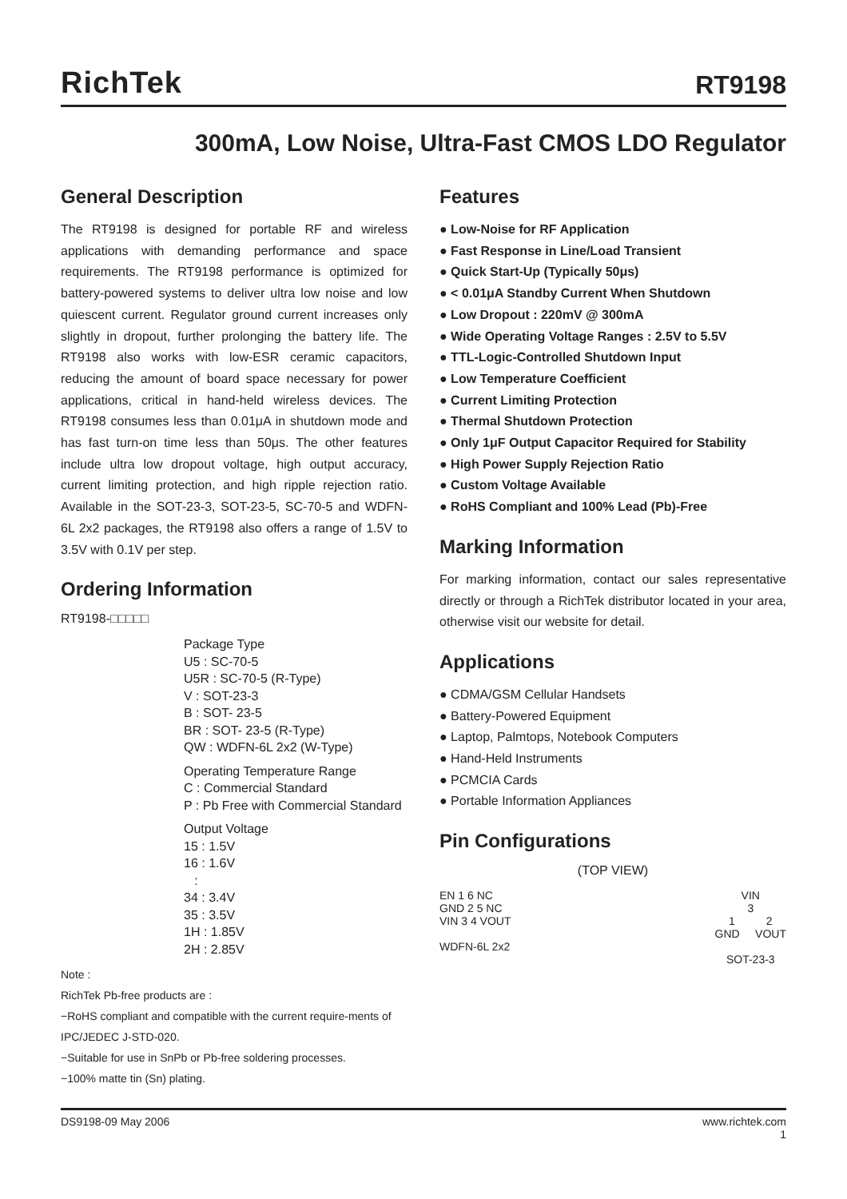RichTek
RT9198
300mA, Low Noise, Ultra-Fast CMOS LDO Regulator
General Description
The RT9198 is designed for portable RF and wireless applications with demanding performance and space requirements. The RT9198 performance is optimized for battery-powered systems to deliver ultra low noise and low quiescent current. Regulator ground current increases only slightly in dropout, further prolonging the battery life. The RT9198 also works with low-ESR ceramic capacitors, reducing the amount of board space necessary for power applications, critical in hand-held wireless devices. The RT9198 consumes less than 0.01μA in shutdown mode and has fast turn-on time less than 50μs. The other features include ultra low dropout voltage, high output accuracy, current limiting protection, and high ripple rejection ratio. Available in the SOT-23-3, SOT-23-5, SC-70-5 and WDFN-6L 2x2 packages, the RT9198 also offers a range of 1.5V to 3.5V with 0.1V per step.
Ordering Information
RT9198-□□□□□
Package Type
U5 : SC-70-5
U5R : SC-70-5 (R-Type)
V : SOT-23-3
B : SOT- 23-5
BR : SOT- 23-5 (R-Type)
QW : WDFN-6L 2x2 (W-Type)
Operating Temperature Range
C : Commercial Standard
P : Pb Free with Commercial Standard
Output Voltage
15 : 1.5V
16 : 1.6V
:
34 : 3.4V
35 : 3.5V
1H : 1.85V
2H : 2.85V
Note :
RichTek Pb-free products are :
−RoHS compliant and compatible with the current require-ments of IPC/JEDEC J-STD-020.
−Suitable for use in SnPb or Pb-free soldering processes.
−100% matte tin (Sn) plating.
Features
● Low-Noise for RF Application
● Fast Response in Line/Load Transient
● Quick Start-Up (Typically 50μs)
● < 0.01μA Standby Current When Shutdown
● Low Dropout : 220mV @ 300mA
● Wide Operating Voltage Ranges : 2.5V to 5.5V
● TTL-Logic-Controlled Shutdown Input
● Low Temperature Coefficient
● Current Limiting Protection
● Thermal Shutdown Protection
● Only 1μF Output Capacitor Required for Stability
● High Power Supply Rejection Ratio
● Custom Voltage Available
● RoHS Compliant and 100% Lead (Pb)-Free
Marking Information
For marking information, contact our sales representative directly or through a RichTek distributor located in your area, otherwise visit our website for detail.
Applications
● CDMA/GSM Cellular Handsets
● Battery-Powered Equipment
● Laptop, Palmtops, Notebook Computers
● Hand-Held Instruments
● PCMCIA Cards
● Portable Information Appliances
Pin Configurations
(TOP VIEW)
EN 1 6 NC
GND 2 5 NC
VIN 3 4 VOUT
WDFN-6L 2x2
VIN
3
1 2
GND VOUT
SOT-23-3
DS9198-09 May 2006 www.richtek.com
1